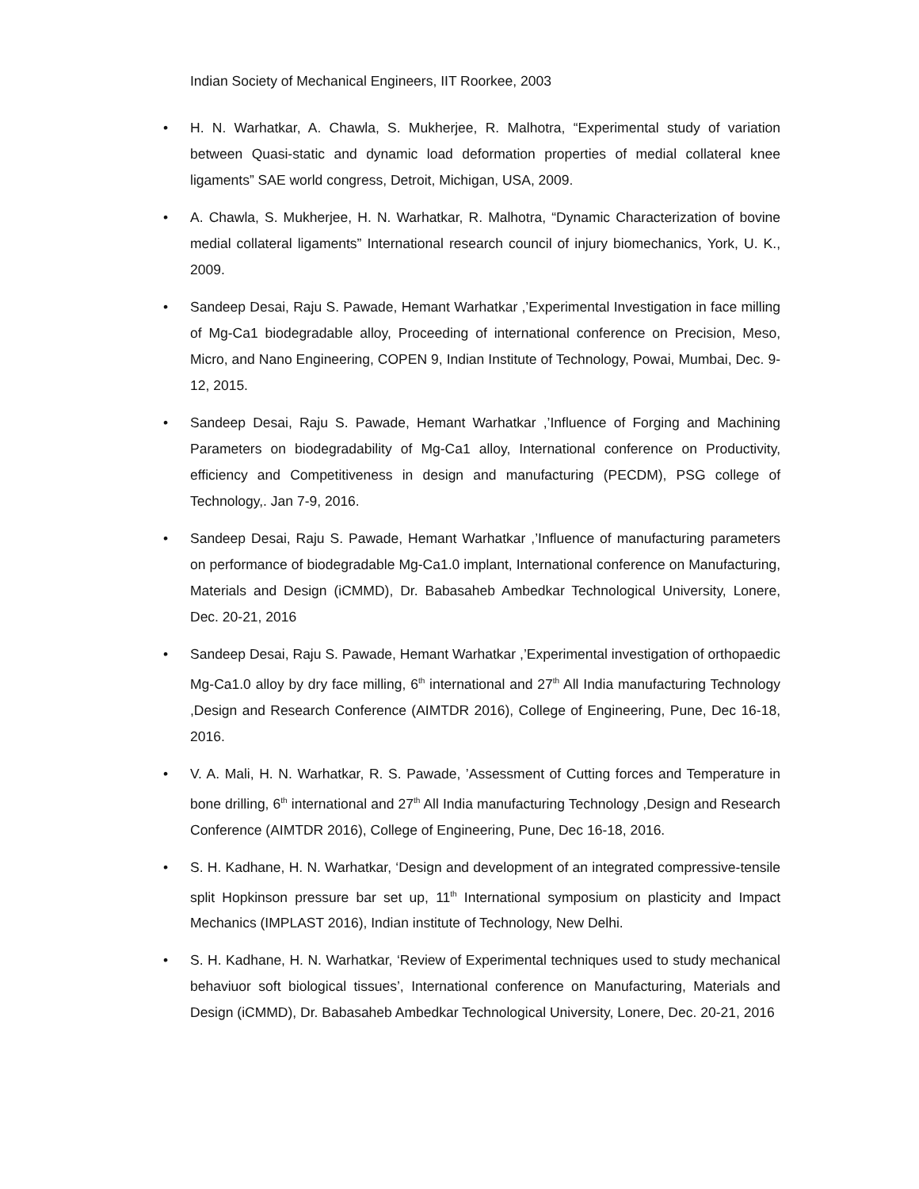Indian Society of Mechanical Engineers, IIT Roorkee, 2003
• H. N. Warhatkar, A. Chawla, S. Mukherjee, R. Malhotra, “Experimental study of variation between Quasi-static and dynamic load deformation properties of medial collateral knee ligaments” SAE world congress, Detroit, Michigan, USA, 2009.
• A. Chawla, S. Mukherjee, H. N. Warhatkar, R. Malhotra, “Dynamic Characterization of bovine medial collateral ligaments” International research council of injury biomechanics, York, U. K., 2009.
• Sandeep Desai, Raju S. Pawade, Hemant Warhatkar ,’Experimental Investigation in face milling of Mg-Ca1 biodegradable alloy, Proceeding of international conference on Precision, Meso, Micro, and Nano Engineering, COPEN 9, Indian Institute of Technology, Powai, Mumbai, Dec. 9-12, 2015.
• Sandeep Desai, Raju S. Pawade, Hemant Warhatkar ,’Influence of Forging and Machining Parameters on biodegradability of Mg-Ca1 alloy, International conference on Productivity, efficiency and Competitiveness in design and manufacturing (PECDM), PSG college of Technology,. Jan 7-9, 2016.
• Sandeep Desai, Raju S. Pawade, Hemant Warhatkar ,’Influence of manufacturing parameters on performance of biodegradable Mg-Ca1.0 implant, International conference on Manufacturing, Materials and Design (iCMMD), Dr. Babasaheb Ambedkar Technological University, Lonere, Dec. 20-21, 2016
• Sandeep Desai, Raju S. Pawade, Hemant Warhatkar ,’Experimental investigation of orthopaedic Mg-Ca1.0 alloy by dry face milling, 6<sup>th</sup> international and 27<sup>th</sup> All India manufacturing Technology ,Design and Research Conference (AIMTDR 2016), College of Engineering, Pune, Dec 16-18, 2016.
• V. A. Mali, H. N. Warhatkar, R. S. Pawade, ’Assessment of Cutting forces and Temperature in bone drilling, 6<sup>th</sup> international and 27<sup>th</sup> All India manufacturing Technology ,Design and Research Conference (AIMTDR 2016), College of Engineering, Pune, Dec 16-18, 2016.
• S. H. Kadhane, H. N. Warhatkar, ‘Design and development of an integrated compressive-tensile split Hopkinson pressure bar set up, 11<sup>th</sup> International symposium on plasticity and Impact Mechanics (IMPLAST 2016), Indian institute of Technology, New Delhi.
• S. H. Kadhane, H. N. Warhatkar, ‘Review of Experimental techniques used to study mechanical behaviuor soft biological tissues’, International conference on Manufacturing, Materials and Design (iCMMD), Dr. Babasaheb Ambedkar Technological University, Lonere, Dec. 20-21, 2016